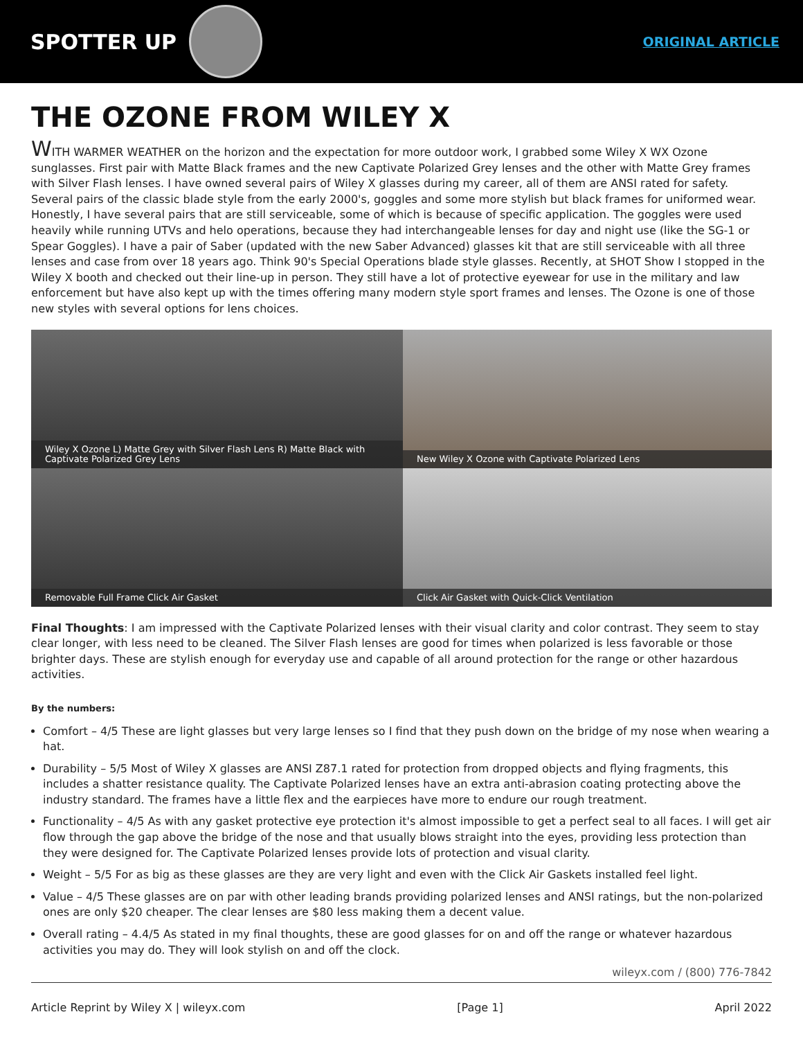SPOTTER UP
ORIGINAL ARTICLE
THE OZONE FROM WILEY X
WITH WARMER WEATHER on the horizon and the expectation for more outdoor work, I grabbed some Wiley X WX Ozone sunglasses. First pair with Matte Black frames and the new Captivate Polarized Grey lenses and the other with Matte Grey frames with Silver Flash lenses. I have owned several pairs of Wiley X glasses during my career, all of them are ANSI rated for safety. Several pairs of the classic blade style from the early 2000's, goggles and some more stylish but black frames for uniformed wear. Honestly, I have several pairs that are still serviceable, some of which is because of specific application. The goggles were used heavily while running UTVs and helo operations, because they had interchangeable lenses for day and night use (like the SG-1 or Spear Goggles). I have a pair of Saber (updated with the new Saber Advanced) glasses kit that are still serviceable with all three lenses and case from over 18 years ago. Think 90's Special Operations blade style glasses. Recently, at SHOT Show I stopped in the Wiley X booth and checked out their line-up in person. They still have a lot of protective eyewear for use in the military and law enforcement but have also kept up with the times offering many modern style sport frames and lenses. The Ozone is one of those new styles with several options for lens choices.
Wiley X Ozone L) Matte Grey with Silver Flash Lens R) Matte Black with Captivate Polarized Grey Lens
New Wiley X Ozone with Captivate Polarized Lens
Removable Full Frame Click Air Gasket
Click Air Gasket with Quick-Click Ventilation
Final Thoughts: I am impressed with the Captivate Polarized lenses with their visual clarity and color contrast. They seem to stay clear longer, with less need to be cleaned. The Silver Flash lenses are good for times when polarized is less favorable or those brighter days. These are stylish enough for everyday use and capable of all around protection for the range or other hazardous activities.
By the numbers:
Comfort – 4/5 These are light glasses but very large lenses so I find that they push down on the bridge of my nose when wearing a hat.
Durability – 5/5 Most of Wiley X glasses are ANSI Z87.1 rated for protection from dropped objects and flying fragments, this includes a shatter resistance quality. The Captivate Polarized lenses have an extra anti-abrasion coating protecting above the industry standard. The frames have a little flex and the earpieces have more to endure our rough treatment.
Functionality – 4/5 As with any gasket protective eye protection it's almost impossible to get a perfect seal to all faces. I will get air flow through the gap above the bridge of the nose and that usually blows straight into the eyes, providing less protection than they were designed for. The Captivate Polarized lenses provide lots of protection and visual clarity.
Weight – 5/5 For as big as these glasses are they are very light and even with the Click Air Gaskets installed feel light.
Value – 4/5 These glasses are on par with other leading brands providing polarized lenses and ANSI ratings, but the non-polarized ones are only $20 cheaper. The clear lenses are $80 less making them a decent value.
Overall rating – 4.4/5 As stated in my final thoughts, these are good glasses for on and off the range or whatever hazardous activities you may do. They will look stylish on and off the clock.
wileyx.com / (800) 776-7842
Article Reprint by Wiley X | wileyx.com [Page 1] April 2022